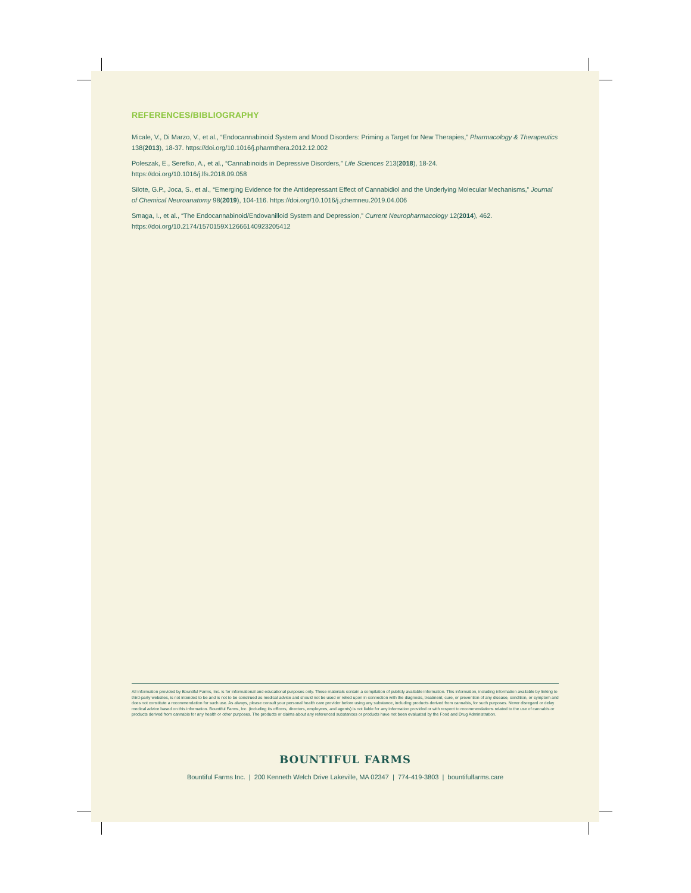REFERENCES/BIBLIOGRAPHY
Micale, V., Di Marzo, V., et al., “Endocannabinoid System and Mood Disorders: Priming a Target for New Therapies,” Pharmacology & Therapeutics 138(2013), 18-37. https://doi.org/10.1016/j.pharmthera.2012.12.002
Poleszak, E., Serefko, A., et al., “Cannabinoids in Depressive Disorders,” Life Sciences 213(2018), 18-24.
https://doi.org/10.1016/j.lfs.2018.09.058
Silote, G.P., Joca, S., et al., “Emerging Evidence for the Antidepressant Effect of Cannabidiol and the Underlying Molecular Mechanisms,” Journal of Chemical Neuroanatomy 98(2019), 104-116. https://doi.org/10.1016/j.jchemneu.2019.04.006
Smaga, I., et al., “The Endocannabinoid/Endovanilloid System and Depression,” Current Neuropharmacology 12(2014), 462.
https://doi.org/10.2174/1570159X12666140923205412
All information provided by Bountiful Farms, Inc. is for informational and educational purposes only. These materials contain a compilation of publicly available information. This information, including information available by linking to third-party websites, is not intended to be and is not to be construed as medical advice and should not be used or relied upon in connection with the diagnosis, treatment, cure, or prevention of any disease, condition, or symptom and does not constitute a recommendation for such use. As always, please consult your personal health care provider before using any substance, including products derived from cannabis, for such purposes. Never disregard or delay medical advice based on this information. Bountiful Farms, Inc. (including its officers, directors, employees, and agents) is not liable for any information provided or with respect to recommendations related to the use of cannabis or products derived from cannabis for any health or other purposes. The products or claims about any referenced substances or products have not been evaluated by the Food and Drug Administration.
BOUNTIFUL FARMS
Bountiful Farms Inc. | 200 Kenneth Welch Drive Lakeville, MA 02347 | 774-419-3803 | bountifulfarms.care